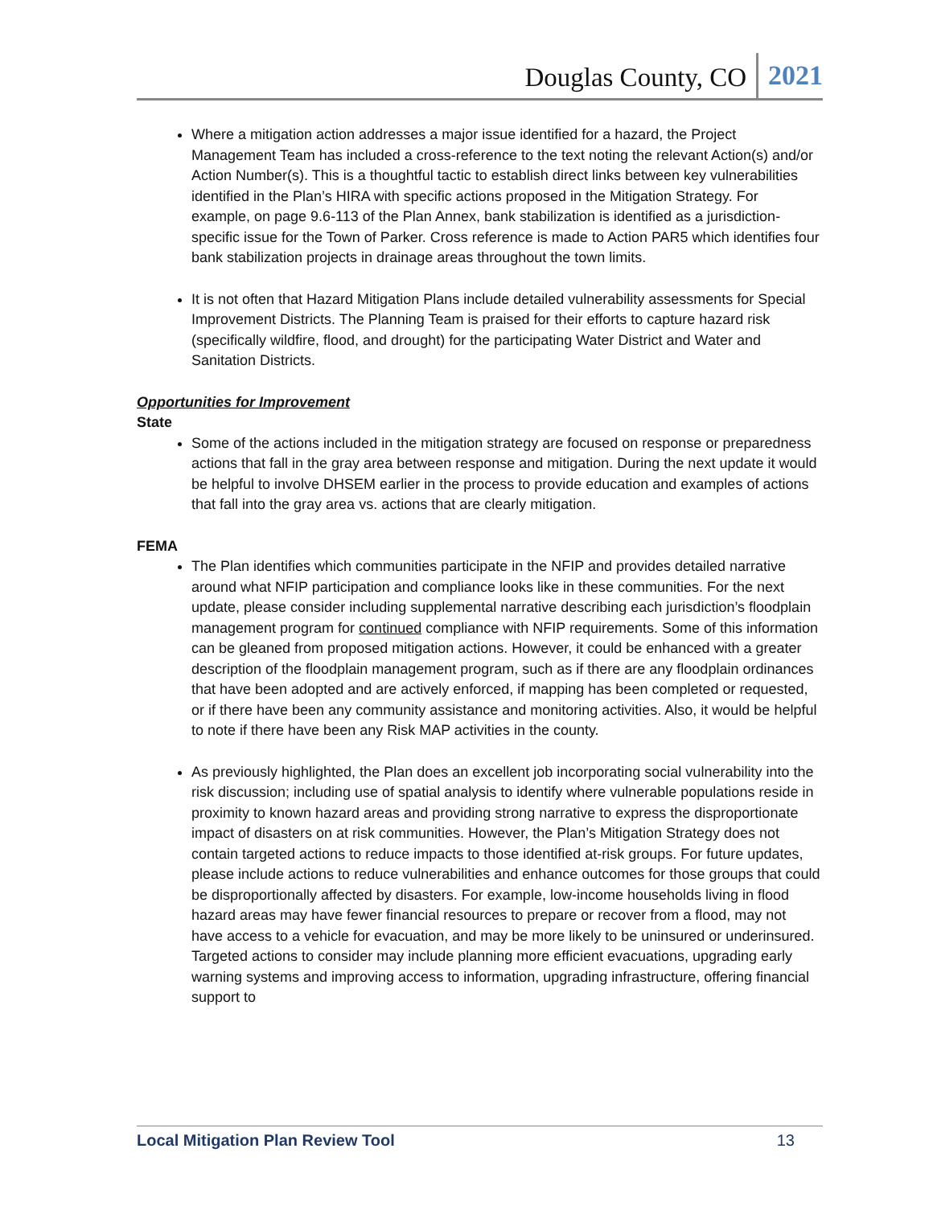Douglas County, CO 2021
Where a mitigation action addresses a major issue identified for a hazard, the Project Management Team has included a cross-reference to the text noting the relevant Action(s) and/or Action Number(s). This is a thoughtful tactic to establish direct links between key vulnerabilities identified in the Plan’s HIRA with specific actions proposed in the Mitigation Strategy. For example, on page 9.6-113 of the Plan Annex, bank stabilization is identified as a jurisdiction-specific issue for the Town of Parker. Cross reference is made to Action PAR5 which identifies four bank stabilization projects in drainage areas throughout the town limits.
It is not often that Hazard Mitigation Plans include detailed vulnerability assessments for Special Improvement Districts. The Planning Team is praised for their efforts to capture hazard risk (specifically wildfire, flood, and drought) for the participating Water District and Water and Sanitation Districts.
Opportunities for Improvement
State
Some of the actions included in the mitigation strategy are focused on response or preparedness actions that fall in the gray area between response and mitigation. During the next update it would be helpful to involve DHSEM earlier in the process to provide education and examples of actions that fall into the gray area vs. actions that are clearly mitigation.
FEMA
The Plan identifies which communities participate in the NFIP and provides detailed narrative around what NFIP participation and compliance looks like in these communities. For the next update, please consider including supplemental narrative describing each jurisdiction’s floodplain management program for continued compliance with NFIP requirements. Some of this information can be gleaned from proposed mitigation actions. However, it could be enhanced with a greater description of the floodplain management program, such as if there are any floodplain ordinances that have been adopted and are actively enforced, if mapping has been completed or requested, or if there have been any community assistance and monitoring activities. Also, it would be helpful to note if there have been any Risk MAP activities in the county.
As previously highlighted, the Plan does an excellent job incorporating social vulnerability into the risk discussion; including use of spatial analysis to identify where vulnerable populations reside in proximity to known hazard areas and providing strong narrative to express the disproportionate impact of disasters on at risk communities. However, the Plan’s Mitigation Strategy does not contain targeted actions to reduce impacts to those identified at-risk groups. For future updates, please include actions to reduce vulnerabilities and enhance outcomes for those groups that could be disproportionally affected by disasters. For example, low-income households living in flood hazard areas may have fewer financial resources to prepare or recover from a flood, may not have access to a vehicle for evacuation, and may be more likely to be uninsured or underinsured. Targeted actions to consider may include planning more efficient evacuations, upgrading early warning systems and improving access to information, upgrading infrastructure, offering financial support to
Local Mitigation Plan Review Tool 13